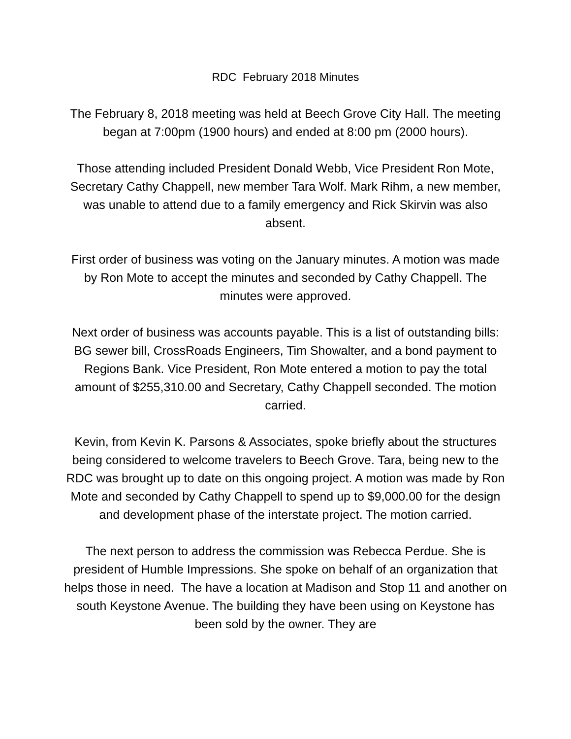RDC February 2018 Minutes
The February 8, 2018 meeting was held at Beech Grove City Hall. The meeting began at 7:00pm (1900 hours) and ended at 8:00 pm (2000 hours).
Those attending included President Donald Webb, Vice President Ron Mote, Secretary Cathy Chappell, new member Tara Wolf. Mark Rihm, a new member, was unable to attend due to a family emergency and Rick Skirvin was also absent.
First order of business was voting on the January minutes. A motion was made by Ron Mote to accept the minutes and seconded by Cathy Chappell. The minutes were approved.
Next order of business was accounts payable. This is a list of outstanding bills: BG sewer bill, CrossRoads Engineers, Tim Showalter, and a bond payment to Regions Bank. Vice President, Ron Mote entered a motion to pay the total amount of $255,310.00 and Secretary, Cathy Chappell seconded. The motion carried.
Kevin, from Kevin K. Parsons & Associates, spoke briefly about the structures being considered to welcome travelers to Beech Grove. Tara, being new to the RDC was brought up to date on this ongoing project. A motion was made by Ron Mote and seconded by Cathy Chappell to spend up to $9,000.00 for the design and development phase of the interstate project. The motion carried.
The next person to address the commission was Rebecca Perdue. She is president of Humble Impressions. She spoke on behalf of an organization that helps those in need. The have a location at Madison and Stop 11 and another on south Keystone Avenue. The building they have been using on Keystone has been sold by the owner. They are